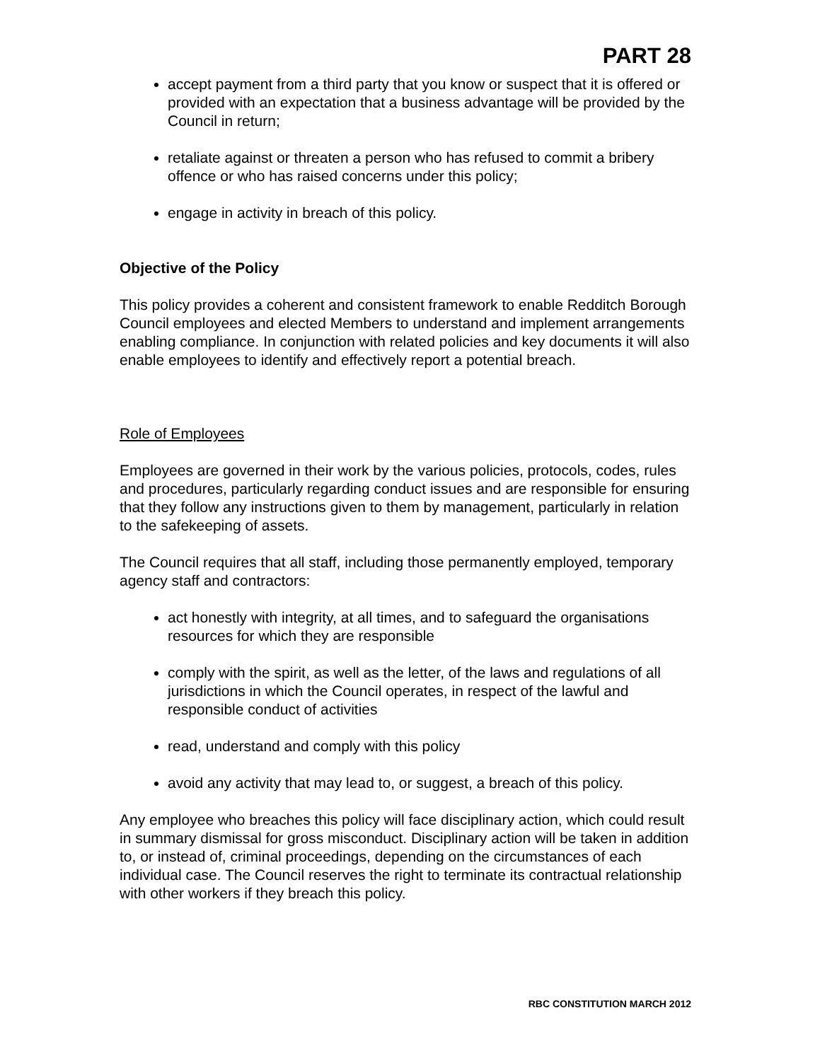PART 28
accept payment from a third party that you know or suspect that it is offered or provided with an expectation that a business advantage will be provided by the Council in return;
retaliate against or threaten a person who has refused to commit a bribery offence or who has raised concerns under this policy;
engage in activity in breach of this policy.
Objective of the Policy
This policy provides a coherent and consistent framework to enable Redditch Borough Council employees and elected Members to understand and implement arrangements enabling compliance. In conjunction with related policies and key documents it will also enable employees to identify and effectively report a potential breach.
Role of Employees
Employees are governed in their work by the various policies, protocols, codes, rules and procedures, particularly regarding conduct issues and are responsible for ensuring that they follow any instructions given to them by management, particularly in relation to the safekeeping of assets.
The Council requires that all staff, including those permanently employed, temporary agency staff and contractors:
act honestly with integrity, at all times, and to safeguard the organisations resources for which they are responsible
comply with the spirit, as well as the letter, of the laws and regulations of all jurisdictions in which the Council operates, in respect of the lawful and responsible conduct of activities
read, understand and comply with this policy
avoid any activity that may lead to, or suggest, a breach of this policy.
Any employee who breaches this policy will face disciplinary action, which could result in summary dismissal for gross misconduct. Disciplinary action will be taken in addition to, or instead of, criminal proceedings, depending on the circumstances of each individual case. The Council reserves the right to terminate its contractual relationship with other workers if they breach this policy.
RBC CONSTITUTION MARCH 2012